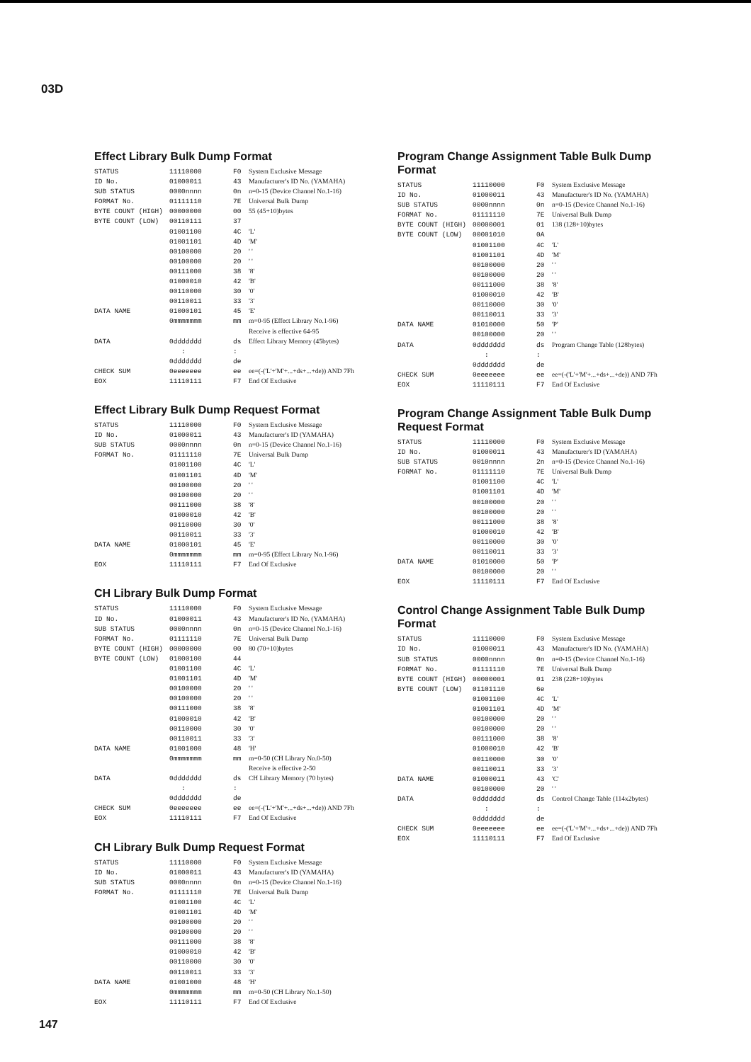03D
Effect Library Bulk Dump Format
| STATUS | 11110000 | F0 | System Exclusive Message |
| ID No. | 01000011 | 43 | Manufacturer's ID No. (YAMAHA) |
| SUB STATUS | 0000nnnn | 0n | n=0-15 (Device Channel No.1-16) |
| FORMAT No. | 01111110 | 7E | Universal Bulk Dump |
| BYTE COUNT (HIGH) | 00000000 | 00 | 55 (45+10)bytes |
| BYTE COUNT (LOW) | 00110111 | 37 | |
| | 01001100 | 4C | 'L' |
| | 01001101 | 4D | 'M' |
| | 00100000 | 20 | ' ' |
| | 00100000 | 20 | ' ' |
| | 00111000 | 38 | '8' |
| | 01000010 | 42 | 'B' |
| | 00110000 | 30 | '0' |
| | 00110011 | 33 | '3' |
| DATA NAME | 01000101 | 45 | 'E' |
| | 0mmmmmmm | mm | m=0-95 (Effect Library No.1-96) |
| | | | Receive is effective 64-95 |
| DATA | 0ddddddd | ds | Effect Library Memory (45bytes) |
| | : | : | |
| | 0ddddddd | de | |
| CHECK SUM | 0eeeeeee | ee | ee=(-('L'+'M'+...+ds+...+de)) AND 7Fh |
| EOX | 11110111 | F7 | End Of Exclusive |
Effect Library Bulk Dump Request Format
| STATUS | 11110000 | F0 | System Exclusive Message |
| ID No. | 01000011 | 43 | Manufacturer's ID (YAMAHA) |
| SUB STATUS | 0000nnnn | 0n | n=0-15 (Device Channel No.1-16) |
| FORMAT No. | 01111110 | 7E | Universal Bulk Dump |
| | 01001100 | 4C | 'L' |
| | 01001101 | 4D | 'M' |
| | 00100000 | 20 | ' ' |
| | 00100000 | 20 | ' ' |
| | 00111000 | 38 | '8' |
| | 01000010 | 42 | 'B' |
| | 00110000 | 30 | '0' |
| | 00110011 | 33 | '3' |
| DATA NAME | 01000101 | 45 | 'E' |
| | 0mmmmmmm | mm | m=0-95 (Effect Library No.1-96) |
| EOX | 11110111 | F7 | End Of Exclusive |
CH Library Bulk Dump Format
| STATUS | 11110000 | F0 | System Exclusive Message |
| ID No. | 01000011 | 43 | Manufacturer's ID No. (YAMAHA) |
| SUB STATUS | 0000nnnn | 0n | n=0-15 (Device Channel No.1-16) |
| FORMAT No. | 01111110 | 7E | Universal Bulk Dump |
| BYTE COUNT (HIGH) | 00000000 | 00 | 80 (70+10)bytes |
| BYTE COUNT (LOW) | 01000100 | 44 | |
| | 01001100 | 4C | 'L' |
| | 01001101 | 4D | 'M' |
| | 00100000 | 20 | ' ' |
| | 00100000 | 20 | ' ' |
| | 00111000 | 38 | '8' |
| | 01000010 | 42 | 'B' |
| | 00110000 | 30 | '0' |
| | 00110011 | 33 | '3' |
| DATA NAME | 01001000 | 48 | 'H' |
| | 0mmmmmmm | mm | m=0-50 (CH Library No.0-50) |
| | | | Receive is effective 2-50 |
| DATA | 0ddddddd | ds | CH Library Memory (70 bytes) |
| | : | : | |
| | 0ddddddd | de | |
| CHECK SUM | 0eeeeeee | ee | ee=(-('L'+'M'+...+ds+...+de)) AND 7Fh |
| EOX | 11110111 | F7 | End Of Exclusive |
CH Library Bulk Dump Request Format
| STATUS | 11110000 | F0 | System Exclusive Message |
| ID No. | 01000011 | 43 | Manufacturer's ID (YAMAHA) |
| SUB STATUS | 0000nnnn | 0n | n=0-15 (Device Channel No.1-16) |
| FORMAT No. | 01111110 | 7E | Universal Bulk Dump |
| | 01001100 | 4C | 'L' |
| | 01001101 | 4D | 'M' |
| | 00100000 | 20 | ' ' |
| | 00100000 | 20 | ' ' |
| | 00111000 | 38 | '8' |
| | 01000010 | 42 | 'B' |
| | 00110000 | 30 | '0' |
| | 00110011 | 33 | '3' |
| DATA NAME | 01001000 | 48 | 'H' |
| | 0mmmmmmm | mm | m=0-50 (CH Library No.1-50) |
| EOX | 11110111 | F7 | End Of Exclusive |
Program Change Assignment Table Bulk Dump Format
| STATUS | 11110000 | F0 | System Exclusive Message |
| ID No. | 01000011 | 43 | Manufacturer's ID No. (YAMAHA) |
| SUB STATUS | 0000nnnn | 0n | n=0-15 (Device Channel No.1-16) |
| FORMAT No. | 01111110 | 7E | Universal Bulk Dump |
| BYTE COUNT (HIGH) | 00000001 | 01 | 138 (128+10)bytes |
| BYTE COUNT (LOW) | 00001010 | 0A | |
| | 01001100 | 4C | 'L' |
| | 01001101 | 4D | 'M' |
| | 00100000 | 20 | ' ' |
| | 00100000 | 20 | ' ' |
| | 00111000 | 38 | '8' |
| | 01000010 | 42 | 'B' |
| | 00110000 | 30 | '0' |
| | 00110011 | 33 | '3' |
| DATA NAME | 01010000 | 50 | 'P' |
| | 00100000 | 20 | ' ' |
| DATA | 0ddddddd | ds | Program Change Table (128bytes) |
| | : | : | |
| | 0ddddddd | de | |
| CHECK SUM | 0eeeeeee | ee | ee=(-('L'+'M'+...+ds+...+de)) AND 7Fh |
| EOX | 11110111 | F7 | End Of Exclusive |
Program Change Assignment Table Bulk Dump Request Format
| STATUS | 11110000 | F0 | System Exclusive Message |
| ID No. | 01000011 | 43 | Manufacturer's ID (YAMAHA) |
| SUB STATUS | 0010nnnn | 2n | n=0-15 (Device Channel No.1-16) |
| FORMAT No. | 01111110 | 7E | Universal Bulk Dump |
| | 01001100 | 4C | 'L' |
| | 01001101 | 4D | 'M' |
| | 00100000 | 20 | ' ' |
| | 00100000 | 20 | ' ' |
| | 00111000 | 38 | '8' |
| | 01000010 | 42 | 'B' |
| | 00110000 | 30 | '0' |
| | 00110011 | 33 | '3' |
| DATA NAME | 01010000 | 50 | 'P' |
| | 00100000 | 20 | ' ' |
| EOX | 11110111 | F7 | End Of Exclusive |
Control Change Assignment Table Bulk Dump Format
| STATUS | 11110000 | F0 | System Exclusive Message |
| ID No. | 01000011 | 43 | Manufacturer's ID No. (YAMAHA) |
| SUB STATUS | 0000nnnn | 0n | n=0-15 (Device Channel No.1-16) |
| FORMAT No. | 01111110 | 7E | Universal Bulk Dump |
| BYTE COUNT (HIGH) | 00000001 | 01 | 238 (228+10)bytes |
| BYTE COUNT (LOW) | 01101110 | 6e | |
| | 01001100 | 4C | 'L' |
| | 01001101 | 4D | 'M' |
| | 00100000 | 20 | ' ' |
| | 00100000 | 20 | ' ' |
| | 00111000 | 38 | '8' |
| | 01000010 | 42 | 'B' |
| | 00110000 | 30 | '0' |
| | 00110011 | 33 | '3' |
| DATA NAME | 01000011 | 43 | 'C' |
| | 00100000 | 20 | ' ' |
| DATA | 0ddddddd | ds | Control Change Table (114x2bytes) |
| | : | : | |
| | 0ddddddd | de | |
| CHECK SUM | 0eeeeeee | ee | ee=(-('L'+'M'+...+ds+...+de)) AND 7Fh |
| EOX | 11110111 | F7 | End Of Exclusive |
147